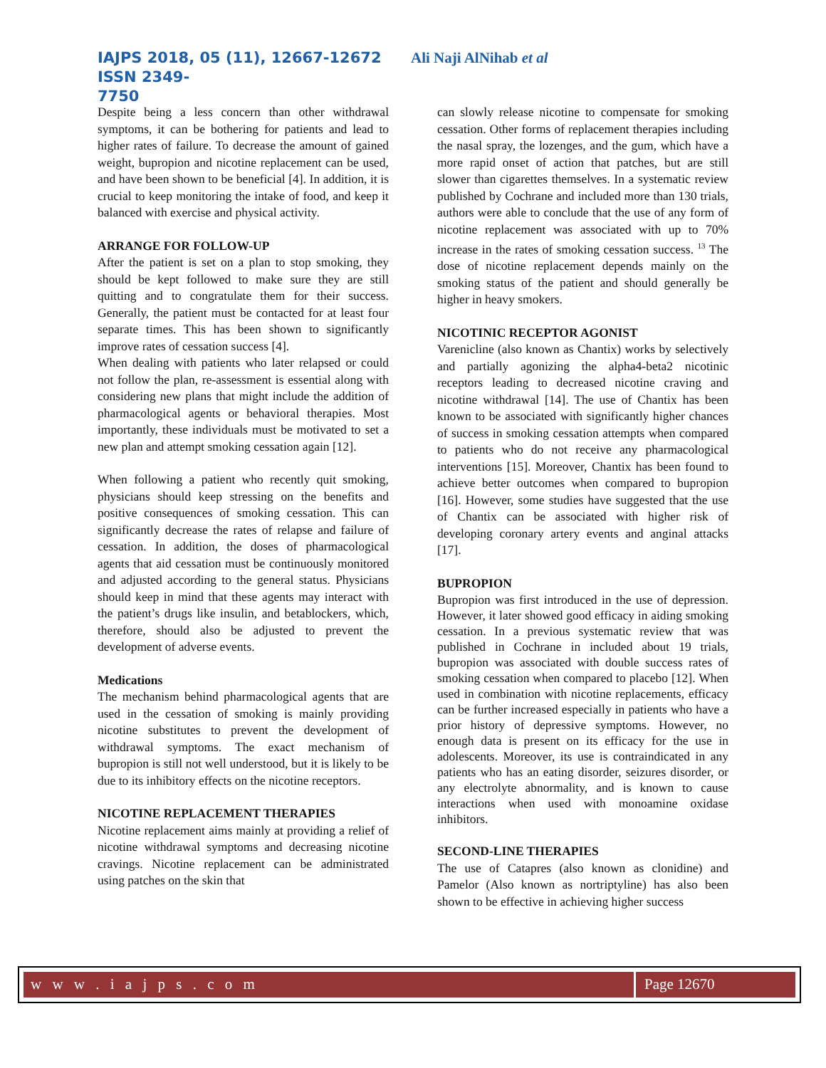IAJPS 2018, 05 (11), 12667-12672 Ali Naji AlNihab et al ISSN 2349-
7750
Despite being a less concern than other withdrawal symptoms, it can be bothering for patients and lead to higher rates of failure. To decrease the amount of gained weight, bupropion and nicotine replacement can be used, and have been shown to be beneficial [4]. In addition, it is crucial to keep monitoring the intake of food, and keep it balanced with exercise and physical activity.
ARRANGE FOR FOLLOW-UP
After the patient is set on a plan to stop smoking, they should be kept followed to make sure they are still quitting and to congratulate them for their success. Generally, the patient must be contacted for at least four separate times. This has been shown to significantly improve rates of cessation success [4].
When dealing with patients who later relapsed or could not follow the plan, re-assessment is essential along with considering new plans that might include the addition of pharmacological agents or behavioral therapies. Most importantly, these individuals must be motivated to set a new plan and attempt smoking cessation again [12].
When following a patient who recently quit smoking, physicians should keep stressing on the benefits and positive consequences of smoking cessation. This can significantly decrease the rates of relapse and failure of cessation. In addition, the doses of pharmacological agents that aid cessation must be continuously monitored and adjusted according to the general status. Physicians should keep in mind that these agents may interact with the patient’s drugs like insulin, and betablockers, which, therefore, should also be adjusted to prevent the development of adverse events.
Medications
The mechanism behind pharmacological agents that are used in the cessation of smoking is mainly providing nicotine substitutes to prevent the development of withdrawal symptoms. The exact mechanism of bupropion is still not well understood, but it is likely to be due to its inhibitory effects on the nicotine receptors.
NICOTINE REPLACEMENT THERAPIES
Nicotine replacement aims mainly at providing a relief of nicotine withdrawal symptoms and decreasing nicotine cravings. Nicotine replacement can be administrated using patches on the skin that
can slowly release nicotine to compensate for smoking cessation. Other forms of replacement therapies including the nasal spray, the lozenges, and the gum, which have a more rapid onset of action that patches, but are still slower than cigarettes themselves. In a systematic review published by Cochrane and included more than 130 trials, authors were able to conclude that the use of any form of nicotine replacement was associated with up to 70% increase in the rates of smoking cessation success. <sup>13</sup> The dose of nicotine replacement depends mainly on the smoking status of the patient and should generally be higher in heavy smokers.
NICOTINIC RECEPTOR AGONIST
Varenicline (also known as Chantix) works by selectively and partially agonizing the alpha4-beta2 nicotinic receptors leading to decreased nicotine craving and nicotine withdrawal [14]. The use of Chantix has been known to be associated with significantly higher chances of success in smoking cessation attempts when compared to patients who do not receive any pharmacological interventions [15]. Moreover, Chantix has been found to achieve better outcomes when compared to bupropion [16]. However, some studies have suggested that the use of Chantix can be associated with higher risk of developing coronary artery events and anginal attacks [17].
BUPROPION
Bupropion was first introduced in the use of depression. However, it later showed good efficacy in aiding smoking cessation. In a previous systematic review that was published in Cochrane in included about 19 trials, bupropion was associated with double success rates of smoking cessation when compared to placebo [12]. When used in combination with nicotine replacements, efficacy can be further increased especially in patients who have a prior history of depressive symptoms. However, no enough data is present on its efficacy for the use in adolescents. Moreover, its use is contraindicated in any patients who has an eating disorder, seizures disorder, or any electrolyte abnormality, and is known to cause interactions when used with monoamine oxidase inhibitors.
SECOND-LINE THERAPIES
The use of Catapres (also known as clonidine) and Pamelor (Also known as nortriptyline) has also been shown to be effective in achieving higher success
w w w . i a j p s . c o m Page 12670